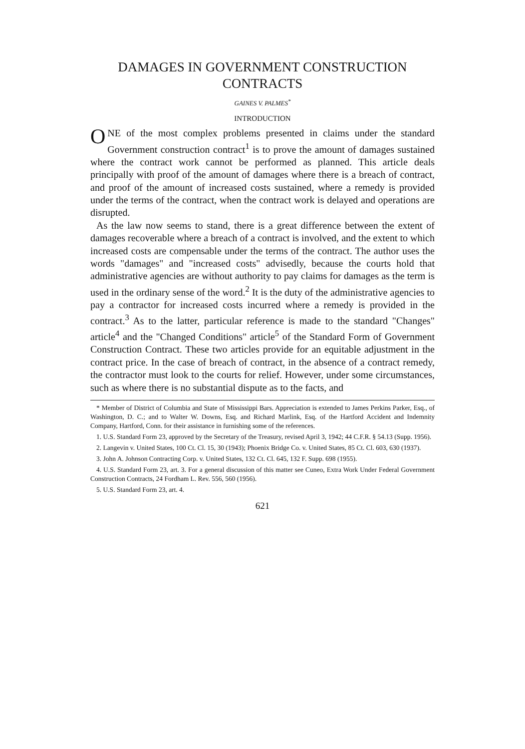DAMAGES IN GOVERNMENT CONSTRUCTION
CONTRACTS
GAINES V. PALMES<sup>*</sup>
INTRODUCTION
ONE of the most complex problems presented in claims under the standard Government construction contract<sup>1</sup> is to prove the amount of damages sustained where the contract work cannot be performed as planned. This article deals principally with proof of the amount of damages where there is a breach of contract, and proof of the amount of increased costs sustained, where a remedy is provided under the terms of the contract, when the contract work is delayed and operations are disrupted.
As the law now seems to stand, there is a great difference between the extent of damages recoverable where a breach of a contract is involved, and the extent to which increased costs are compensable under the terms of the contract. The author uses the words "damages" and "increased costs" advisedly, because the courts hold that administrative agencies are without authority to pay claims for damages as the term is used in the ordinary sense of the word.<sup>2</sup> It is the duty of the administrative agencies to pay a contractor for increased costs incurred where a remedy is provided in the contract.<sup>3</sup> As to the latter, particular reference is made to the standard "Changes" article<sup>4</sup> and the "Changed Conditions" article<sup>5</sup> of the Standard Form of Government Construction Contract. These two articles provide for an equitable adjustment in the contract price. In the case of breach of contract, in the absence of a contract remedy, the contractor must look to the courts for relief. However, under some circumstances, such as where there is no substantial dispute as to the facts, and
* Member of District of Columbia and State of Mississippi Bars. Appreciation is extended to James Perkins Parker, Esq., of Washington, D. C.; and to Walter W. Downs, Esq. and Richard Marlink, Esq. of the Hartford Accident and Indemnity Company, Hartford, Conn. for their assistance in furnishing some of the references.
1. U.S. Standard Form 23, approved by the Secretary of the Treasury, revised April 3, 1942; 44 C.F.R. § 54.13 (Supp. 1956).
2. Langevin v. United States, 100 Ct. Cl. 15, 30 (1943); Phoenix Bridge Co. v. United States, 85 Ct. Cl. 603, 630 (1937).
3. John A. Johnson Contracting Corp. v. United States, 132 Ct. Cl. 645, 132 F. Supp. 698 (1955).
4. U.S. Standard Form 23, art. 3. For a general discussion of this matter see Cuneo, Extra Work Under Federal Government Construction Contracts, 24 Fordham L. Rev. 556, 560 (1956).
5. U.S. Standard Form 23, art. 4.
621